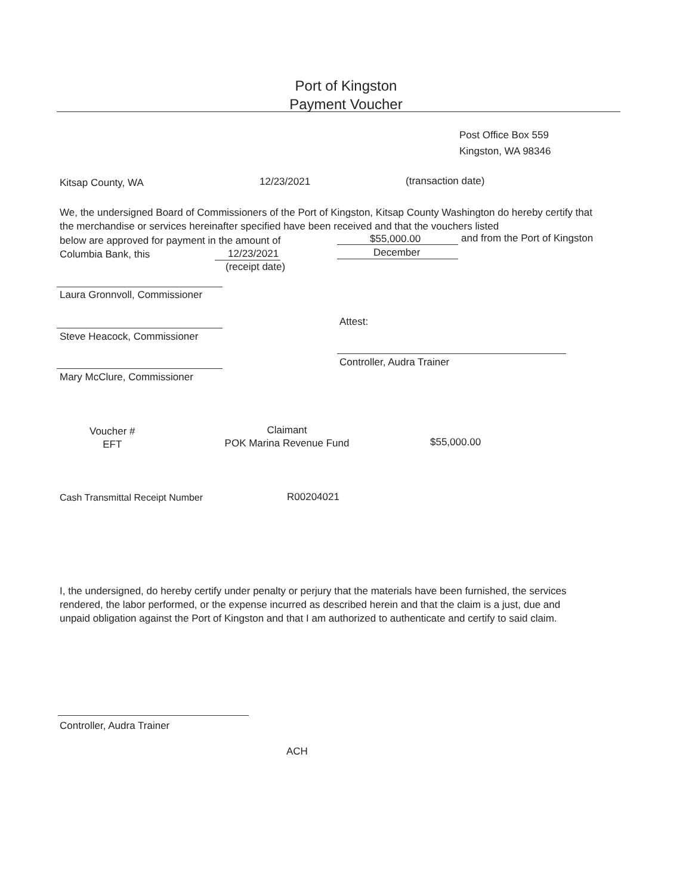Port of Kingston
Payment Voucher
Post Office Box 559
Kingston, WA 98346
Kitsap County, WA 12/23/2021 (transaction date)
We, the undersigned Board of Commissioners of the Port of Kingston, Kitsap County Washington do hereby certify that the merchandise or services hereinafter specified have been received and that the vouchers listed
below are approved for payment in the amount of
$55,000.00 and from the Port of Kingston
Columbia Bank, this 12/23/2021 December
(receipt date)
Laura Gronnvoll, Commissioner
Attest:
Steve Heacock, Commissioner
Controller, Audra Trainer
Mary McClure, Commissioner
Voucher #
EFT
Claimant
POK Marina Revenue Fund
$55,000.00
Cash Transmittal Receipt Number
R00204021
I, the undersigned, do hereby certify under penalty or perjury that the materials have been furnished, the services rendered, the labor performed, or the expense incurred as described herein and that the claim is a just, due and unpaid obligation against the Port of Kingston and that I am authorized to authenticate and certify to said claim.
Controller, Audra Trainer
ACH